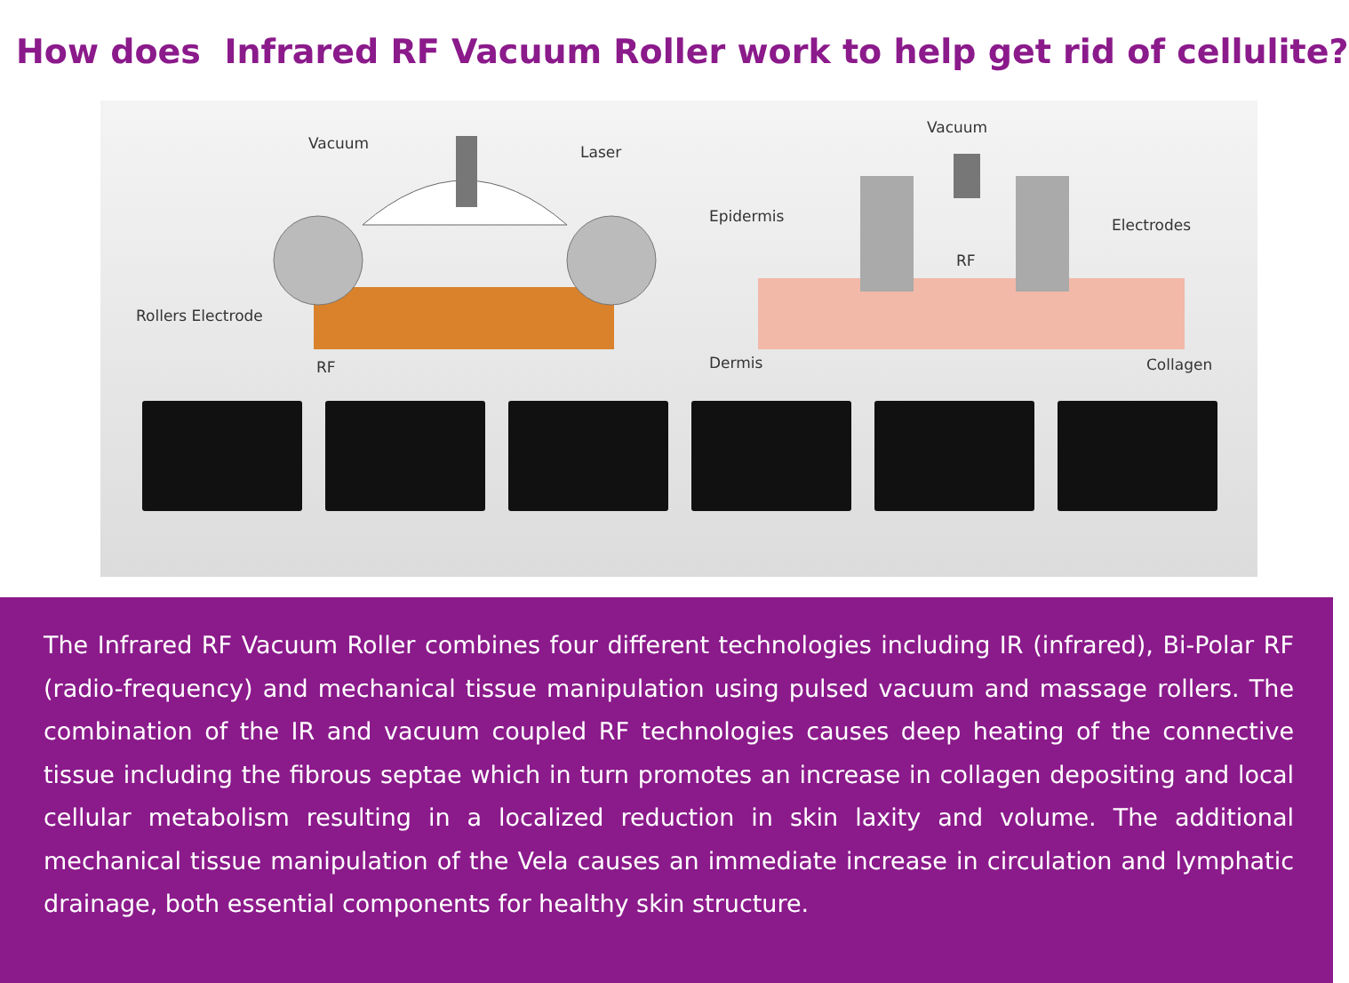How does Infrared RF Vacuum Roller work to help get rid of cellulite?
Vacuum Laser
Rollers Electrode
RF
Vacuum
Epidermis
RF
Electrodes
Dermis Collagen
The Infrared RF Vacuum Roller combines four different technologies including IR (infrared), Bi-Polar RF (radio-frequency) and mechanical tissue manipulation using pulsed vacuum and massage rollers. The combination of the IR and vacuum coupled RF technologies causes deep heating of the connective tissue including the fibrous septae which in turn promotes an increase in collagen depositing and local cellular metabolism resulting in a localized reduction in skin laxity and volume. The additional mechanical tissue manipulation of the Vela causes an immediate increase in circulation and lymphatic drainage, both essential components for healthy skin structure.